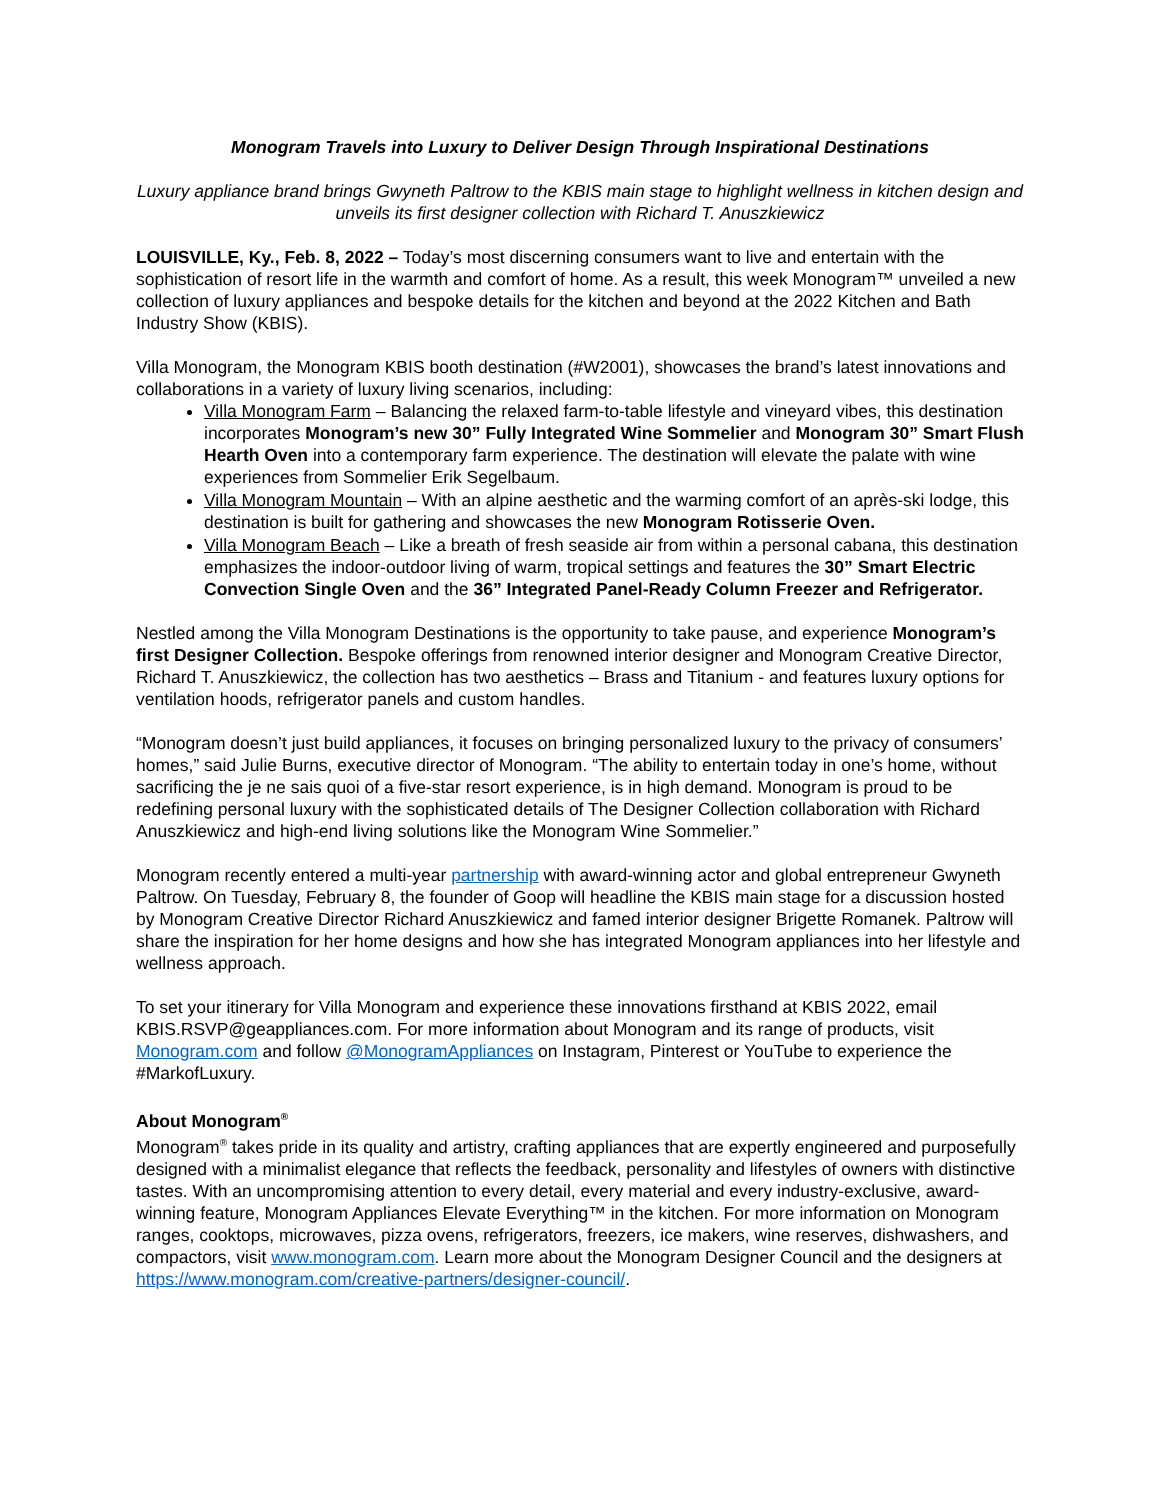Monogram Travels into Luxury to Deliver Design Through Inspirational Destinations
Luxury appliance brand brings Gwyneth Paltrow to the KBIS main stage to highlight wellness in kitchen design and unveils its first designer collection with Richard T. Anuszkiewicz
LOUISVILLE, Ky., Feb. 8, 2022 – Today’s most discerning consumers want to live and entertain with the sophistication of resort life in the warmth and comfort of home. As a result, this week Monogram™ unveiled a new collection of luxury appliances and bespoke details for the kitchen and beyond at the 2022 Kitchen and Bath Industry Show (KBIS).
Villa Monogram, the Monogram KBIS booth destination (#W2001), showcases the brand’s latest innovations and collaborations in a variety of luxury living scenarios, including:
Villa Monogram Farm – Balancing the relaxed farm-to-table lifestyle and vineyard vibes, this destination incorporates Monogram’s new 30” Fully Integrated Wine Sommelier and Monogram 30” Smart Flush Hearth Oven into a contemporary farm experience. The destination will elevate the palate with wine experiences from Sommelier Erik Segelbaum.
Villa Monogram Mountain – With an alpine aesthetic and the warming comfort of an après-ski lodge, this destination is built for gathering and showcases the new Monogram Rotisserie Oven.
Villa Monogram Beach – Like a breath of fresh seaside air from within a personal cabana, this destination emphasizes the indoor-outdoor living of warm, tropical settings and features the 30” Smart Electric Convection Single Oven and the 36” Integrated Panel-Ready Column Freezer and Refrigerator.
Nestled among the Villa Monogram Destinations is the opportunity to take pause, and experience Monogram’s first Designer Collection. Bespoke offerings from renowned interior designer and Monogram Creative Director, Richard T. Anuszkiewicz, the collection has two aesthetics – Brass and Titanium - and features luxury options for ventilation hoods, refrigerator panels and custom handles.
“Monogram doesn’t just build appliances, it focuses on bringing personalized luxury to the privacy of consumers’ homes,” said Julie Burns, executive director of Monogram. “The ability to entertain today in one’s home, without sacrificing the je ne sais quoi of a five-star resort experience, is in high demand. Monogram is proud to be redefining personal luxury with the sophisticated details of The Designer Collection collaboration with Richard Anuszkiewicz and high-end living solutions like the Monogram Wine Sommelier.”
Monogram recently entered a multi-year partnership with award-winning actor and global entrepreneur Gwyneth Paltrow. On Tuesday, February 8, the founder of Goop will headline the KBIS main stage for a discussion hosted by Monogram Creative Director Richard Anuszkiewicz and famed interior designer Brigette Romanek. Paltrow will share the inspiration for her home designs and how she has integrated Monogram appliances into her lifestyle and wellness approach.
To set your itinerary for Villa Monogram and experience these innovations firsthand at KBIS 2022, email KBIS.RSVP@geappliances.com. For more information about Monogram and its range of products, visit Monogram.com and follow @MonogramAppliances on Instagram, Pinterest or YouTube to experience the #MarkofLuxury.
About Monogram<sup>®</sup>
Monogram<sup>®</sup> takes pride in its quality and artistry, crafting appliances that are expertly engineered and purposefully designed with a minimalist elegance that reflects the feedback, personality and lifestyles of owners with distinctive tastes. With an uncompromising attention to every detail, every material and every industry-exclusive, award-winning feature, Monogram Appliances Elevate Everything™ in the kitchen. For more information on Monogram ranges, cooktops, microwaves, pizza ovens, refrigerators, freezers, ice makers, wine reserves, dishwashers, and compactors, visit www.monogram.com. Learn more about the Monogram Designer Council and the designers at https://www.monogram.com/creative-partners/designer-council/.